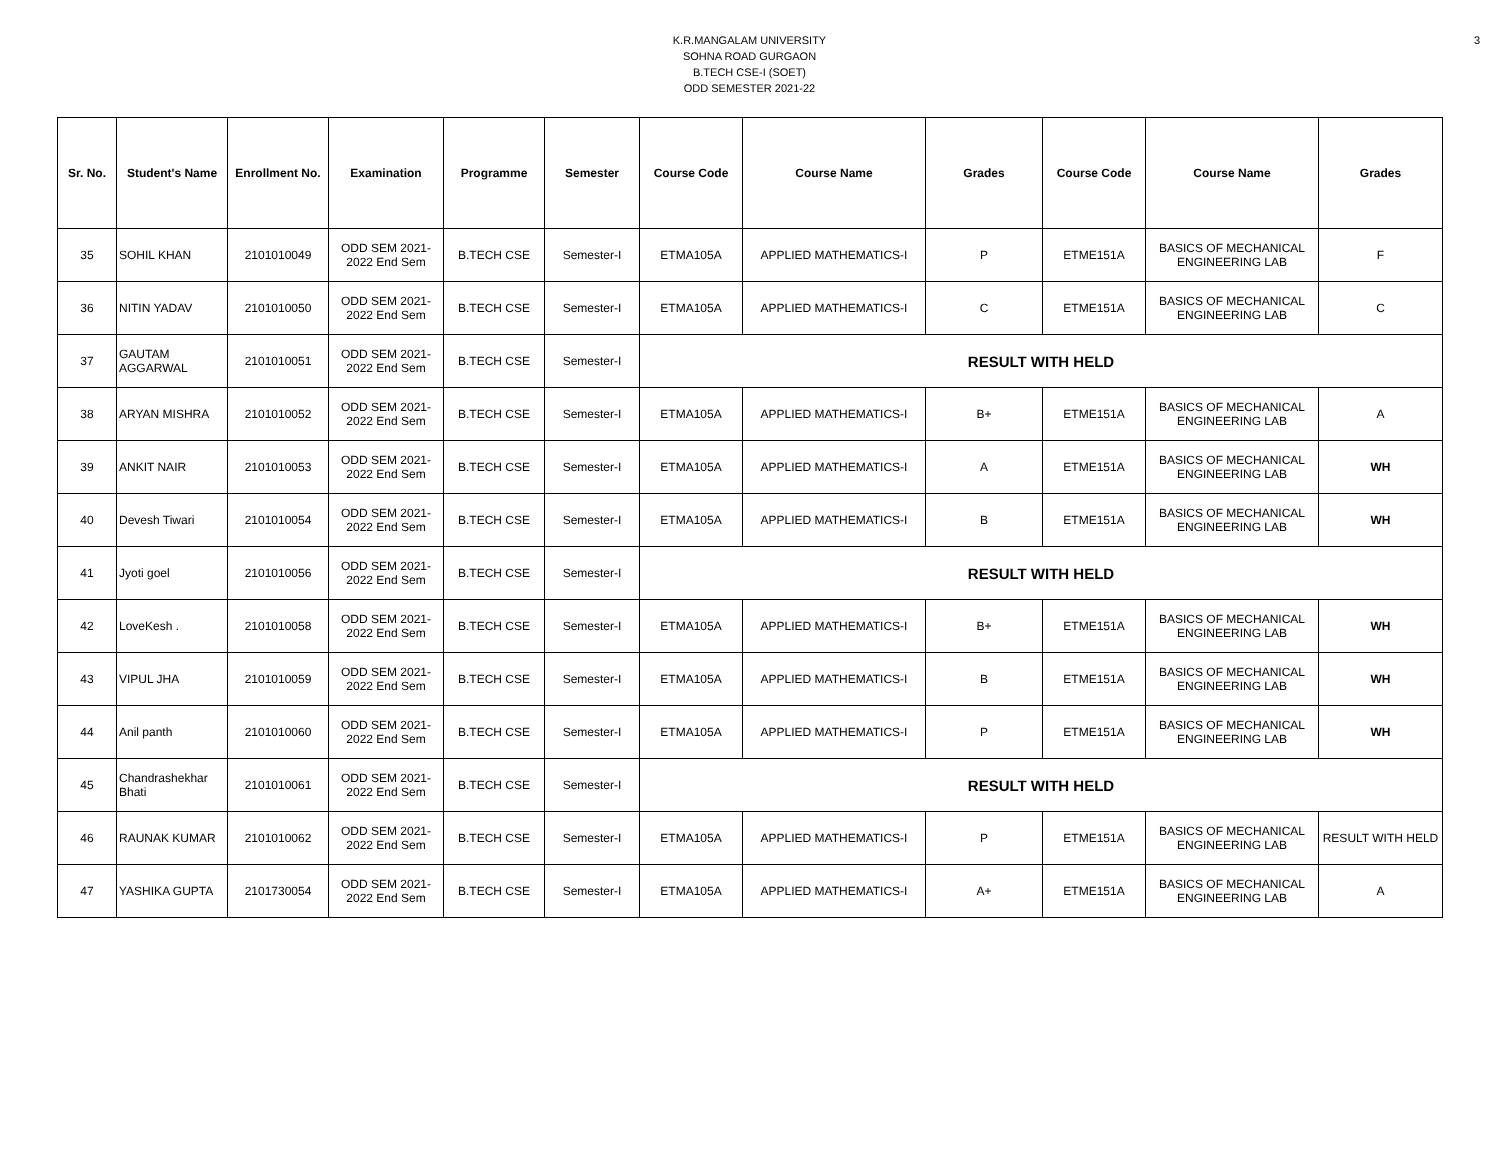3
K.R.MANGALAM UNIVERSITY
SOHNA ROAD GURGAON
B.TECH CSE-I (SOET)
ODD SEMESTER 2021-22
| Sr. No. | Student's Name | Enrollment No. | Examination | Programme | Semester | Course Code | Course Name | Grades | Course Code | Course Name | Grades |
| --- | --- | --- | --- | --- | --- | --- | --- | --- | --- | --- | --- |
| 35 | SOHIL KHAN | 2101010049 | ODD SEM 2021- 2022 End Sem | B.TECH CSE | Semester-I | ETMA105A | APPLIED MATHEMATICS-I | P | ETME151A | BASICS OF MECHANICAL ENGINEERING LAB | F |
| 36 | NITIN YADAV | 2101010050 | ODD SEM 2021- 2022 End Sem | B.TECH CSE | Semester-I | ETMA105A | APPLIED MATHEMATICS-I | C | ETME151A | BASICS OF MECHANICAL ENGINEERING LAB | C |
| 37 | GAUTAM AGGARWAL | 2101010051 | ODD SEM 2021- 2022 End Sem | B.TECH CSE | Semester-I | RESULT WITH HELD | | | | | |
| 38 | ARYAN MISHRA | 2101010052 | ODD SEM 2021- 2022 End Sem | B.TECH CSE | Semester-I | ETMA105A | APPLIED MATHEMATICS-I | B+ | ETME151A | BASICS OF MECHANICAL ENGINEERING LAB | A |
| 39 | ANKIT NAIR | 2101010053 | ODD SEM 2021- 2022 End Sem | B.TECH CSE | Semester-I | ETMA105A | APPLIED MATHEMATICS-I | A | ETME151A | BASICS OF MECHANICAL ENGINEERING LAB | WH |
| 40 | Devesh Tiwari | 2101010054 | ODD SEM 2021- 2022 End Sem | B.TECH CSE | Semester-I | ETMA105A | APPLIED MATHEMATICS-I | B | ETME151A | BASICS OF MECHANICAL ENGINEERING LAB | WH |
| 41 | Jyoti goel | 2101010056 | ODD SEM 2021- 2022 End Sem | B.TECH CSE | Semester-I | RESULT WITH HELD | | | | | |
| 42 | LoveKesh . | 2101010058 | ODD SEM 2021- 2022 End Sem | B.TECH CSE | Semester-I | ETMA105A | APPLIED MATHEMATICS-I | B+ | ETME151A | BASICS OF MECHANICAL ENGINEERING LAB | WH |
| 43 | VIPUL JHA | 2101010059 | ODD SEM 2021- 2022 End Sem | B.TECH CSE | Semester-I | ETMA105A | APPLIED MATHEMATICS-I | B | ETME151A | BASICS OF MECHANICAL ENGINEERING LAB | WH |
| 44 | Anil panth | 2101010060 | ODD SEM 2021- 2022 End Sem | B.TECH CSE | Semester-I | ETMA105A | APPLIED MATHEMATICS-I | P | ETME151A | BASICS OF MECHANICAL ENGINEERING LAB | WH |
| 45 | Chandrashekhar Bhati | 2101010061 | ODD SEM 2021- 2022 End Sem | B.TECH CSE | Semester-I | RESULT WITH HELD | | | | | |
| 46 | RAUNAK KUMAR | 2101010062 | ODD SEM 2021- 2022 End Sem | B.TECH CSE | Semester-I | ETMA105A | APPLIED MATHEMATICS-I | P | ETME151A | BASICS OF MECHANICAL ENGINEERING LAB | RESULT WITH HELD |
| 47 | YASHIKA GUPTA | 2101730054 | ODD SEM 2021- 2022 End Sem | B.TECH CSE | Semester-I | ETMA105A | APPLIED MATHEMATICS-I | A+ | ETME151A | BASICS OF MECHANICAL ENGINEERING LAB | A |